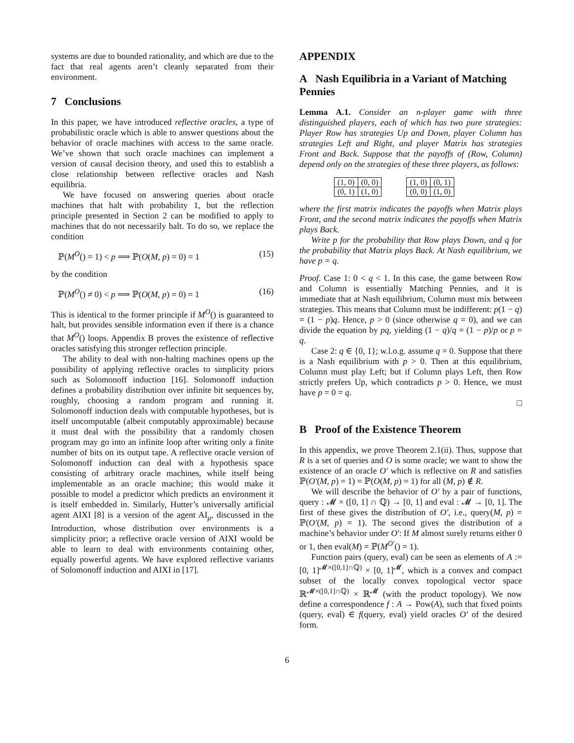systems are due to bounded rationality, and which are due to the fact that real agents aren’t cleanly separated from their environment.
7 Conclusions
In this paper, we have introduced reflective oracles, a type of probabilistic oracle which is able to answer questions about the behavior of oracle machines with access to the same oracle. We’ve shown that such oracle machines can implement a version of causal decision theory, and used this to establish a close relationship between reflective oracles and Nash equilibria.
We have focused on answering queries about oracle machines that halt with probability 1, but the reflection principle presented in Section 2 can be modified to apply to machines that do not necessarily halt. To do so, we replace the condition
ℙ(M<sup>O</sup>() = 1) < p ⟹ ℙ(O(M, p) = 0) = 1 (15)
by the condition
ℙ(M<sup>O</sup>() ≠ 0) < p ⟹ ℙ(O(M, p) = 0) = 1 (16)
This is identical to the former principle if M<sup>O</sup>() is guaranteed to halt, but provides sensible information even if there is a chance that M<sup>O</sup>() loops. Appendix B proves the existence of reflective oracles satisfying this stronger reflection principle.
The ability to deal with non-halting machines opens up the possibility of applying reflective oracles to simplicity priors such as Solomonoff induction [16]. Solomonoff induction defines a probability distribution over infinite bit sequences by, roughly, choosing a random program and running it. Solomonoff induction deals with computable hypotheses, but is itself uncomputable (albeit computably approximable) because it must deal with the possibility that a randomly chosen program may go into an infinite loop after writing only a finite number of bits on its output tape. A reflective oracle version of Solomonoff induction can deal with a hypothesis space consisting of arbitrary oracle machines, while itself being implementable as an oracle machine; this would make it possible to model a predictor which predicts an environment it is itself embedded in. Similarly, Hutter’s universally artificial agent AIXI [8] is a version of the agent AI<sub>μ</sub>, discussed in the Introduction, whose distribution over environments is a simplicity prior; a reflective oracle version of AIXI would be able to learn to deal with environments containing other, equally powerful agents. We have explored reflective variants of Solomonoff induction and AIXI in [17].
APPENDIX
A Nash Equilibria in a Variant of Matching Pennies
Lemma A.1. Consider an n-player game with three distinguished players, each of which has two pure strategies: Player Row has strategies Up and Down, player Column has strategies Left and Right, and player Matrix has strategies Front and Back. Suppose that the payoffs of (Row, Column) depend only on the strategies of these three players, as follows:
| (1, 0) | (0, 0) |
| (0, 1) | (1, 0) |
| (1, 0) | (0, 1) |
| (0, 0) | (1, 0) |
where the first matrix indicates the payoffs when Matrix plays Front, and the second matrix indicates the payoffs when Matrix plays Back.
Write p for the probability that Row plays Down, and q for the probability that Matrix plays Back. At Nash equilibrium, we have p = q.
Proof. Case 1: 0 < q < 1. In this case, the game between Row and Column is essentially Matching Pennies, and it is immediate that at Nash equilibrium, Column must mix between strategies. This means that Column must be indifferent: p(1 − q) = (1 − p)q. Hence, p > 0 (since otherwise q = 0), and we can divide the equation by pq, yielding (1 − q)/q = (1 − p)/p or p = q.
Case 2: q ∈ {0, 1}; w.l.o.g. assume q = 0. Suppose that there is a Nash equilibrium with p > 0. Then at this equilibrium, Column must play Left; but if Column plays Left, then Row strictly prefers Up, which contradicts p > 0. Hence, we must have p = 0 = q.
□
B Proof of the Existence Theorem
In this appendix, we prove Theorem 2.1(ii). Thus, suppose that R is a set of queries and O is some oracle; we want to show the existence of an oracle O′ which is reflective on R and satisfies ℙ(O′(M, p) = 1) = ℙ(O(M, p) = 1) for all (M, p) ∉ R.
We will describe the behavior of O′ by a pair of functions, query : 𝓜 × ([0, 1] ∩ ℚ) → [0, 1] and eval : 𝓜 → [0, 1]. The first of these gives the distribution of O′, i.e., query(M, p) = ℙ(O′(M, p) = 1). The second gives the distribution of a machine’s behavior under O′: If M almost surely returns either 0 or 1, then eval(M) = ℙ(M<sup>O′</sup>() = 1).
Function pairs (query, eval) can be seen as elements of A := [0, 1]<sup>𝓜×([0,1]∩ℚ)</sup> × [0, 1]<sup>𝓜</sup>, which is a convex and compact subset of the locally convex topological vector space ℝ<sup>𝓜×([0,1]∩ℚ)</sup> × ℝ<sup>𝓜</sup> (with the product topology). We now define a correspondence f : A → Pow(A), such that fixed points (query, eval) ∈ f(query, eval) yield oracles O′ of the desired form.
6